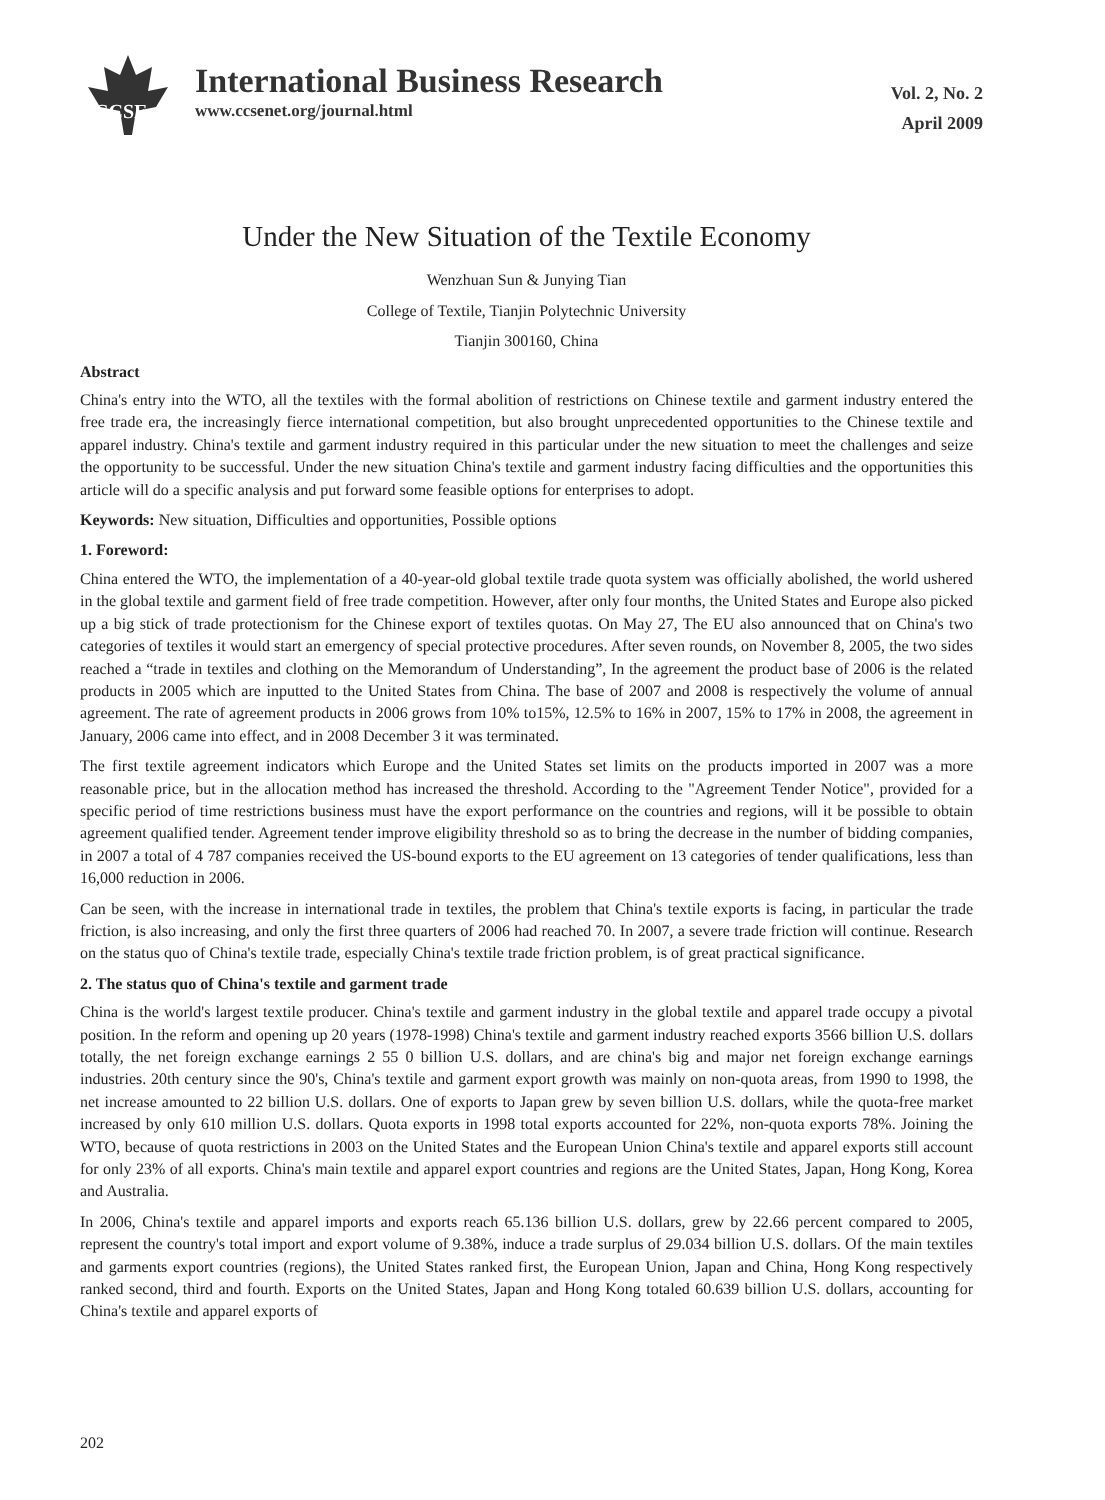CCSE
International Business Research
www.ccsenet.org/journal.html
Vol. 2, No. 2
April 2009
Under the New Situation of the Textile Economy
Wenzhuan Sun & Junying Tian
College of Textile, Tianjin Polytechnic University
Tianjin 300160, China
Abstract
China's entry into the WTO, all the textiles with the formal abolition of restrictions on Chinese textile and garment industry entered the free trade era, the increasingly fierce international competition, but also brought unprecedented opportunities to the Chinese textile and apparel industry. China's textile and garment industry required in this particular under the new situation to meet the challenges and seize the opportunity to be successful. Under the new situation China's textile and garment industry facing difficulties and the opportunities this article will do a specific analysis and put forward some feasible options for enterprises to adopt.
Keywords: New situation, Difficulties and opportunities, Possible options
1. Foreword:
China entered the WTO, the implementation of a 40-year-old global textile trade quota system was officially abolished, the world ushered in the global textile and garment field of free trade competition. However, after only four months, the United States and Europe also picked up a big stick of trade protectionism for the Chinese export of textiles quotas. On May 27, The EU also announced that on China's two categories of textiles it would start an emergency of special protective procedures. After seven rounds, on November 8, 2005, the two sides reached a “trade in textiles and clothing on the Memorandum of Understanding”, In the agreement the product base of 2006 is the related products in 2005 which are inputted to the United States from China. The base of 2007 and 2008 is respectively the volume of annual agreement. The rate of agreement products in 2006 grows from 10% to15%, 12.5% to 16% in 2007, 15% to 17% in 2008, the agreement in January, 2006 came into effect, and in 2008 December 3 it was terminated.
The first textile agreement indicators which Europe and the United States set limits on the products imported in 2007 was a more reasonable price, but in the allocation method has increased the threshold. According to the "Agreement Tender Notice", provided for a specific period of time restrictions business must have the export performance on the countries and regions, will it be possible to obtain agreement qualified tender. Agreement tender improve eligibility threshold so as to bring the decrease in the number of bidding companies, in 2007 a total of 4 787 companies received the US-bound exports to the EU agreement on 13 categories of tender qualifications, less than 16,000 reduction in 2006.
Can be seen, with the increase in international trade in textiles, the problem that China's textile exports is facing, in particular the trade friction, is also increasing, and only the first three quarters of 2006 had reached 70. In 2007, a severe trade friction will continue. Research on the status quo of China's textile trade, especially China's textile trade friction problem, is of great practical significance.
2. The status quo of China's textile and garment trade
China is the world's largest textile producer. China's textile and garment industry in the global textile and apparel trade occupy a pivotal position. In the reform and opening up 20 years (1978-1998) China's textile and garment industry reached exports 3566 billion U.S. dollars totally, the net foreign exchange earnings 2 55 0 billion U.S. dollars, and are china's big and major net foreign exchange earnings industries. 20th century since the 90's, China's textile and garment export growth was mainly on non-quota areas, from 1990 to 1998, the net increase amounted to 22 billion U.S. dollars. One of exports to Japan grew by seven billion U.S. dollars, while the quota-free market increased by only 610 million U.S. dollars. Quota exports in 1998 total exports accounted for 22%, non-quota exports 78%. Joining the WTO, because of quota restrictions in 2003 on the United States and the European Union China's textile and apparel exports still account for only 23% of all exports. China's main textile and apparel export countries and regions are the United States, Japan, Hong Kong, Korea and Australia.
In 2006, China's textile and apparel imports and exports reach 65.136 billion U.S. dollars, grew by 22.66 percent compared to 2005, represent the country's total import and export volume of 9.38%, induce a trade surplus of 29.034 billion U.S. dollars. Of the main textiles and garments export countries (regions), the United States ranked first, the European Union, Japan and China, Hong Kong respectively ranked second, third and fourth. Exports on the United States, Japan and Hong Kong totaled 60.639 billion U.S. dollars, accounting for China's textile and apparel exports of
202